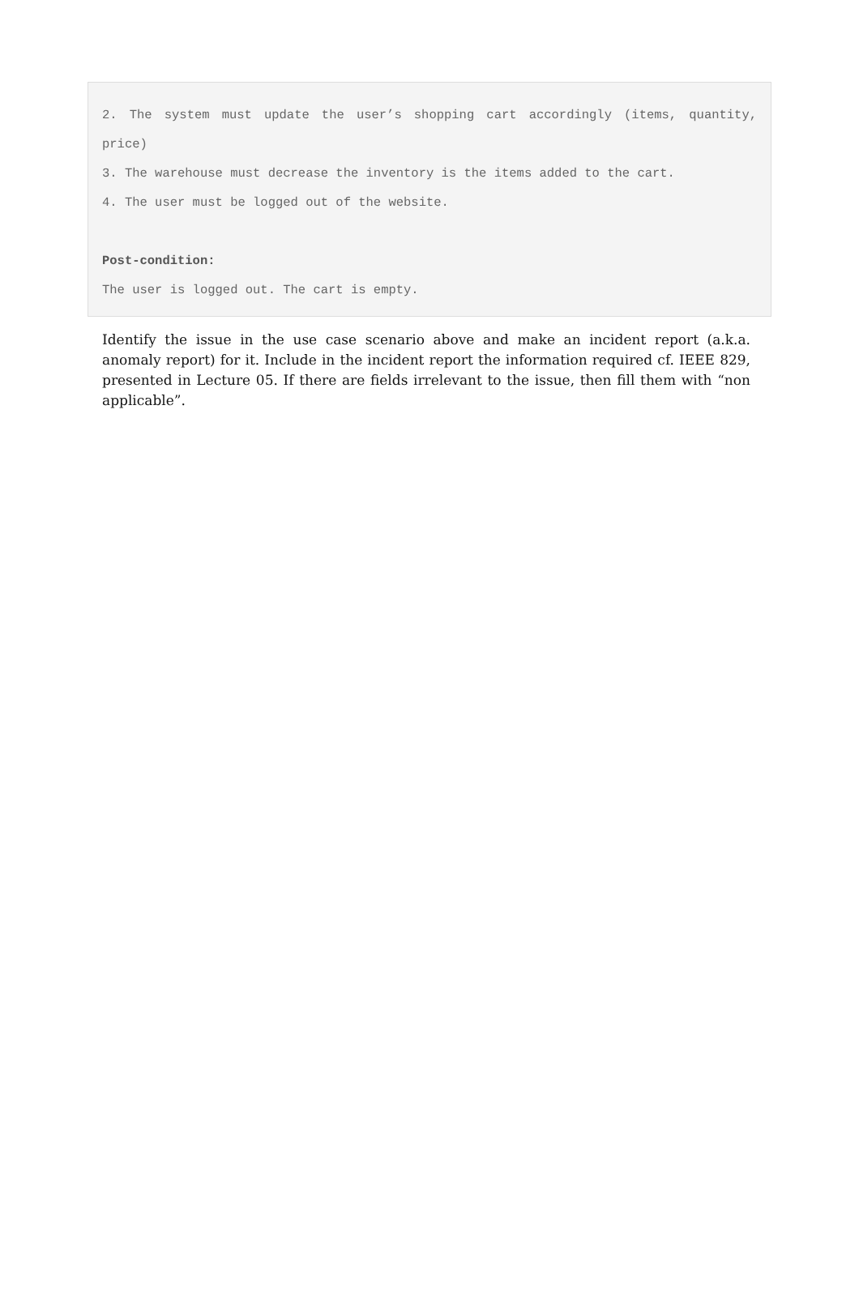2. The system must update the user’s shopping cart accordingly (items, quantity, price)
3. The warehouse must decrease the inventory is the items added to the cart.
4. The user must be logged out of the website.
Post-condition:
The user is logged out. The cart is empty.
Identify the issue in the use case scenario above and make an incident report (a.k.a. anomaly report) for it. Include in the incident report the information required cf. IEEE 829, presented in Lecture 05. If there are fields irrelevant to the issue, then fill them with “non applicable”.